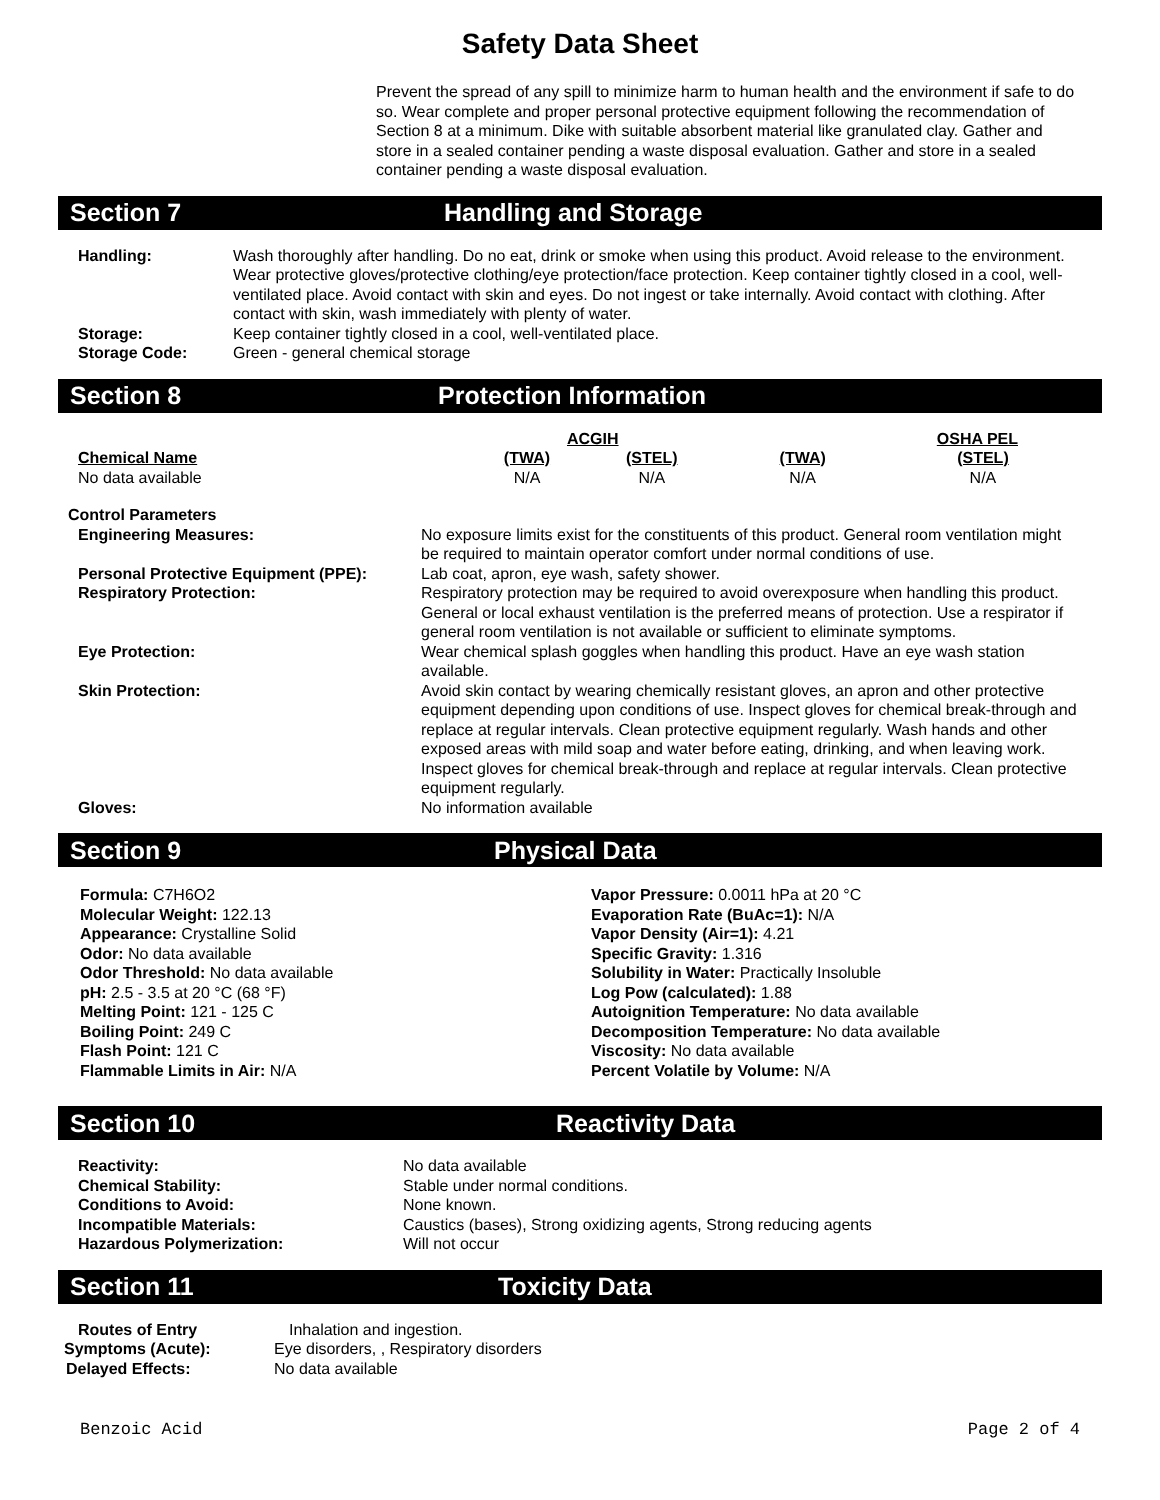Safety Data Sheet
Prevent the spread of any spill to minimize harm to human health and the environment if safe to do so. Wear complete and proper personal protective equipment following the recommendation of Section 8 at a minimum. Dike with suitable absorbent material like granulated clay. Gather and store in a sealed container pending a waste disposal evaluation. Gather and store in a sealed container pending a waste disposal evaluation.
Section 7 Handling and Storage
| Handling: | Wash thoroughly after handling. Do no eat, drink or smoke when using this product. Avoid release to the environment. Wear protective gloves/protective clothing/eye protection/face protection. Keep container tightly closed in a cool, well-ventilated place. Avoid contact with skin and eyes. Do not ingest or take internally. Avoid contact with clothing. After contact with skin, wash immediately with plenty of water. |
| Storage: | Keep container tightly closed in a cool, well-ventilated place. |
| Storage Code: | Green - general chemical storage |
Section 8 Protection Information
| | ACGIH | | OSHA PEL | |
| --- | --- | --- | --- | --- |
| Chemical Name | (TWA) | (STEL) | (TWA) | (STEL) |
| No data available | N/A | N/A | N/A | N/A |
| Control Parameters | |
| --- | --- |
| Engineering Measures: | No exposure limits exist for the constituents of this product. General room ventilation might be required to maintain operator comfort under normal conditions of use. |
| Personal Protective Equipment (PPE): | Lab coat, apron, eye wash, safety shower. |
| Respiratory Protection: | Respiratory protection may be required to avoid overexposure when handling this product. General or local exhaust ventilation is the preferred means of protection. Use a respirator if general room ventilation is not available or sufficient to eliminate symptoms. |
| Eye Protection: | Wear chemical splash goggles when handling this product. Have an eye wash station available. |
| Skin Protection: | Avoid skin contact by wearing chemically resistant gloves, an apron and other protective equipment depending upon conditions of use. Inspect gloves for chemical break-through and replace at regular intervals. Clean protective equipment regularly. Wash hands and other exposed areas with mild soap and water before eating, drinking, and when leaving work. Inspect gloves for chemical break-through and replace at regular intervals. Clean protective equipment regularly. |
| Gloves: | No information available |
Section 9 Physical Data
Formula: C7H6O2
Molecular Weight: 122.13
Appearance: Crystalline Solid
Odor: No data available
Odor Threshold: No data available
pH: 2.5 - 3.5 at 20 °C (68 °F)
Melting Point: 121 - 125 C
Boiling Point: 249 C
Flash Point: 121 C
Flammable Limits in Air: N/A
Vapor Pressure: 0.0011 hPa at 20 °C
Evaporation Rate (BuAc=1): N/A
Vapor Density (Air=1): 4.21
Specific Gravity: 1.316
Solubility in Water: Practically Insoluble
Log Pow (calculated): 1.88
Autoignition Temperature: No data available
Decomposition Temperature: No data available
Viscosity: No data available
Percent Volatile by Volume: N/A
Section 10 Reactivity Data
| Reactivity: | No data available |
| Chemical Stability: | Stable under normal conditions. |
| Conditions to Avoid: | None known. |
| Incompatible Materials: | Caustics (bases), Strong oxidizing agents, Strong reducing agents |
| Hazardous Polymerization: | Will not occur |
Section 11 Toxicity Data
| Routes of Entry | Inhalation and ingestion. |
| Symptoms (Acute): | Eye disorders, , Respiratory disorders |
| Delayed Effects: | No data available |
Benzoic Acid Page 2 of 4